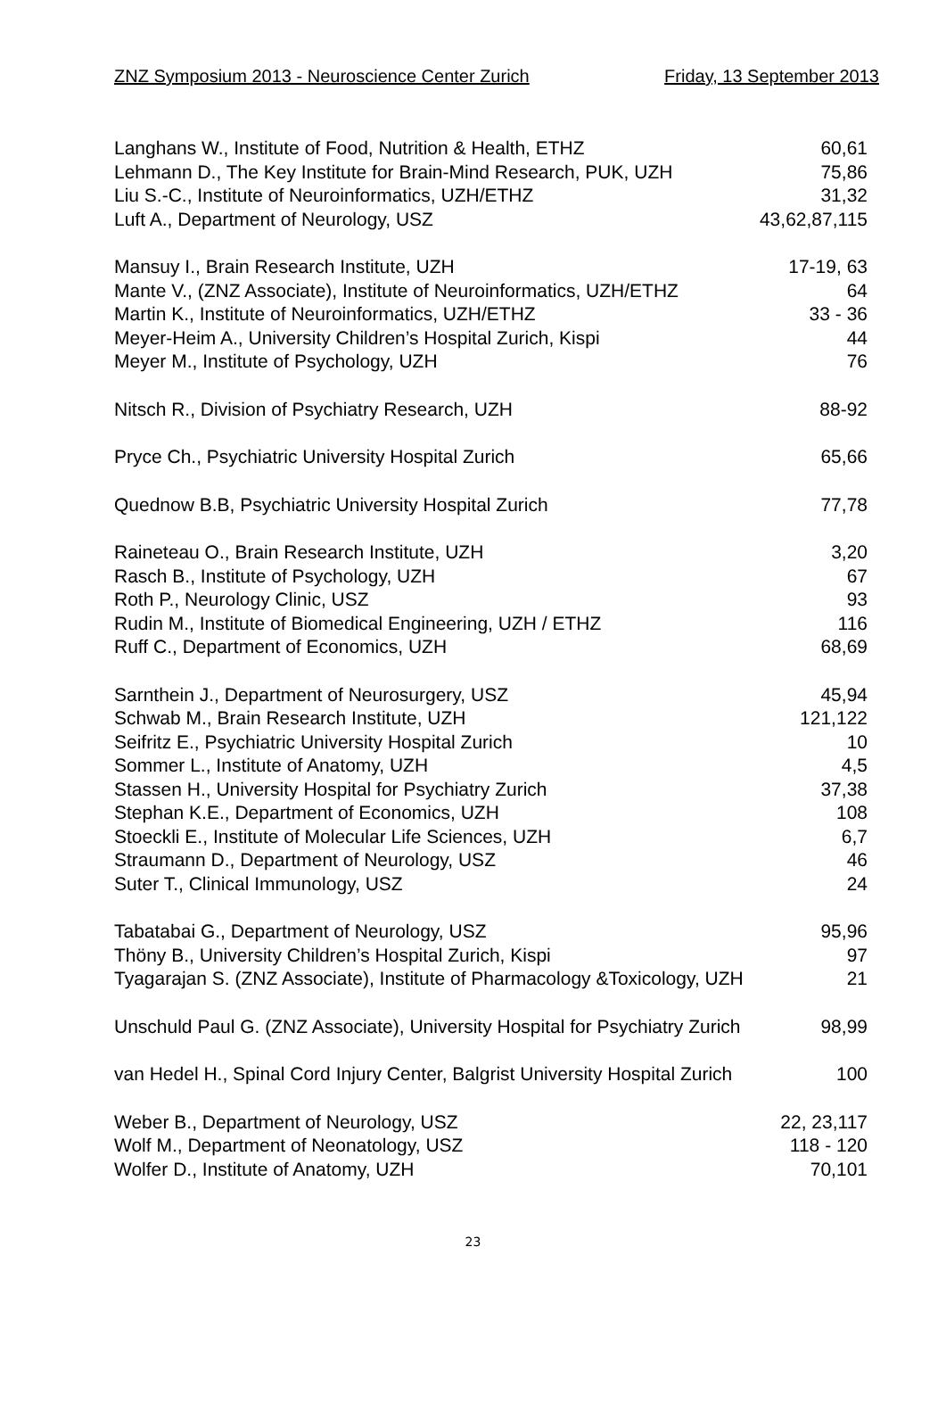ZNZ Symposium 2013 - Neuroscience Center Zurich Friday, 13 September 2013
Langhans W., Institute of Food, Nutrition & Health, ETHZ 60,61
Lehmann D., The Key Institute for Brain-Mind Research, PUK, UZH 75,86
Liu S.-C., Institute of Neuroinformatics, UZH/ETHZ 31,32
Luft A., Department of Neurology, USZ 43,62,87,115
Mansuy I., Brain Research Institute, UZH 17-19, 63
Mante V., (ZNZ Associate), Institute of Neuroinformatics, UZH/ETHZ 64
Martin K., Institute of Neuroinformatics, UZH/ETHZ 33 - 36
Meyer-Heim A., University Children’s Hospital Zurich, Kispi 44
Meyer M., Institute of Psychology, UZH 76
Nitsch R., Division of Psychiatry Research, UZH 88-92
Pryce Ch., Psychiatric University Hospital Zurich 65,66
Quednow B.B, Psychiatric University Hospital Zurich 77,78
Raineteau O., Brain Research Institute, UZH 3,20
Rasch B., Institute of Psychology, UZH 67
Roth P., Neurology Clinic, USZ 93
Rudin M., Institute of Biomedical Engineering, UZH / ETHZ 116
Ruff C., Department of Economics, UZH 68,69
Sarnthein J., Department of Neurosurgery, USZ 45,94
Schwab M., Brain Research Institute, UZH 121,122
Seifritz E., Psychiatric University Hospital Zurich 10
Sommer L., Institute of Anatomy, UZH 4,5
Stassen H., University Hospital for Psychiatry Zurich 37,38
Stephan K.E., Department of Economics, UZH 108
Stoeckli E., Institute of Molecular Life Sciences, UZH 6,7
Straumann D., Department of Neurology, USZ 46
Suter T., Clinical Immunology, USZ 24
Tabatabai G., Department of Neurology, USZ 95,96
Thöny B., University Children’s Hospital Zurich, Kispi 97
Tyagarajan S. (ZNZ Associate), Institute of Pharmacology &Toxicology, UZH 21
Unschuld Paul G. (ZNZ Associate), University Hospital for Psychiatry Zurich 98,99
van Hedel H., Spinal Cord Injury Center, Balgrist University Hospital Zurich 100
Weber B., Department of Neurology, USZ 22, 23,117
Wolf M., Department of Neonatology, USZ 118 - 120
Wolfer D., Institute of Anatomy, UZH 70,101
23